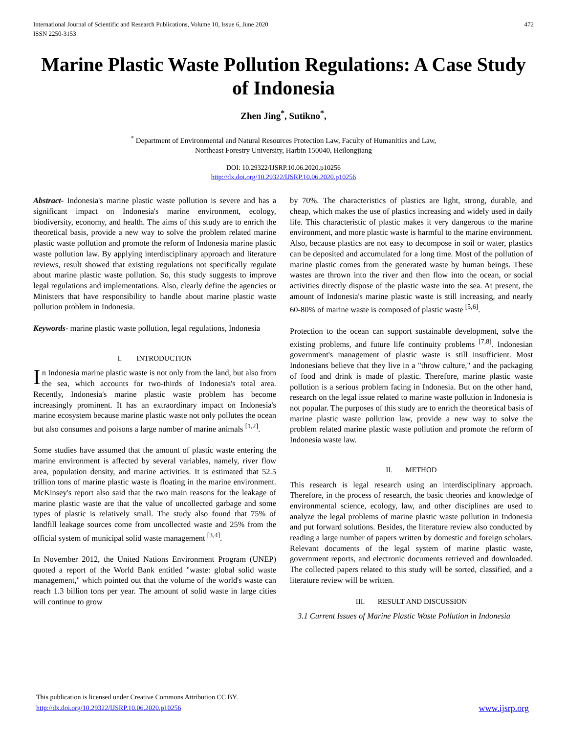International Journal of Scientific and Research Publications, Volume 10, Issue 6, June 2020
ISSN 2250-3153 472
Marine Plastic Waste Pollution Regulations: A Case Study of Indonesia
Zhen Jing<sup>*</sup>, Sutikno<sup>*</sup>,
<sup>*</sup> Department of Environmental and Natural Resources Protection Law, Faculty of Humanities and Law,
Northeast Forestry University, Harbin 150040, Heilongjiang
DOI: 10.29322/IJSRP.10.06.2020.p10256
http://dx.doi.org/10.29322/IJSRP.10.06.2020.p10256
Abstract- Indonesia's marine plastic waste pollution is severe and has a significant impact on Indonesia's marine environment, ecology, biodiversity, economy, and health. The aims of this study are to enrich the theoretical basis, provide a new way to solve the problem related marine plastic waste pollution and promote the reform of Indonesia marine plastic waste pollution law. By applying interdisciplinary approach and literature reviews, result showed that existing regulations not specifically regulate about marine plastic waste pollution. So, this study suggests to improve legal regulations and implementations. Also, clearly define the agencies or Ministers that have responsibility to handle about marine plastic waste pollution problem in Indonesia.
Keywords- marine plastic waste pollution, legal regulations, Indonesia
I. INTRODUCTION
In Indonesia marine plastic waste is not only from the land, but also from the sea, which accounts for two-thirds of Indonesia's total area. Recently, Indonesia's marine plastic waste problem has become increasingly prominent. It has an extraordinary impact on Indonesia's marine ecosystem because marine plastic waste not only pollutes the ocean but also consumes and poisons a large number of marine animals <sup>[1,2]</sup>.
Some studies have assumed that the amount of plastic waste entering the marine environment is affected by several variables, namely, river flow area, population density, and marine activities. It is estimated that 52.5 trillion tons of marine plastic waste is floating in the marine environment. McKinsey's report also said that the two main reasons for the leakage of marine plastic waste are that the value of uncollected garbage and some types of plastic is relatively small. The study also found that 75% of landfill leakage sources come from uncollected waste and 25% from the official system of municipal solid waste management <sup>[3,4]</sup>.
In November 2012, the United Nations Environment Program (UNEP) quoted a report of the World Bank entitled "waste: global solid waste management," which pointed out that the volume of the world's waste can reach 1.3 billion tons per year. The amount of solid waste in large cities will continue to grow
by 70%. The characteristics of plastics are light, strong, durable, and cheap, which makes the use of plastics increasing and widely used in daily life. This characteristic of plastic makes it very dangerous to the marine environment, and more plastic waste is harmful to the marine environment. Also, because plastics are not easy to decompose in soil or water, plastics can be deposited and accumulated for a long time. Most of the pollution of marine plastic comes from the generated waste by human beings. These wastes are thrown into the river and then flow into the ocean, or social activities directly dispose of the plastic waste into the sea. At present, the amount of Indonesia's marine plastic waste is still increasing, and nearly 60-80% of marine waste is composed of plastic waste <sup>[5,6]</sup>.
Protection to the ocean can support sustainable development, solve the existing problems, and future life continuity problems <sup>[7,8]</sup>. Indonesian government's management of plastic waste is still insufficient. Most Indonesians believe that they live in a "throw culture," and the packaging of food and drink is made of plastic. Therefore, marine plastic waste pollution is a serious problem facing in Indonesia. But on the other hand, research on the legal issue related to marine waste pollution in Indonesia is not popular. The purposes of this study are to enrich the theoretical basis of marine plastic waste pollution law, provide a new way to solve the problem related marine plastic waste pollution and promote the reform of Indonesia waste law.
II. METHOD
This research is legal research using an interdisciplinary approach. Therefore, in the process of research, the basic theories and knowledge of environmental science, ecology, law, and other disciplines are used to analyze the legal problems of marine plastic waste pollution in Indonesia and put forward solutions. Besides, the literature review also conducted by reading a large number of papers written by domestic and foreign scholars. Relevant documents of the legal system of marine plastic waste, government reports, and electronic documents retrieved and downloaded. The collected papers related to this study will be sorted, classified, and a literature review will be written.
III. RESULT AND DISCUSSION
3.1 Current Issues of Marine Plastic Waste Pollution in Indonesia
This publication is licensed under Creative Commons Attribution CC BY.
http://dx.doi.org/10.29322/IJSRP.10.06.2020.p10256
www.ijsrp.org